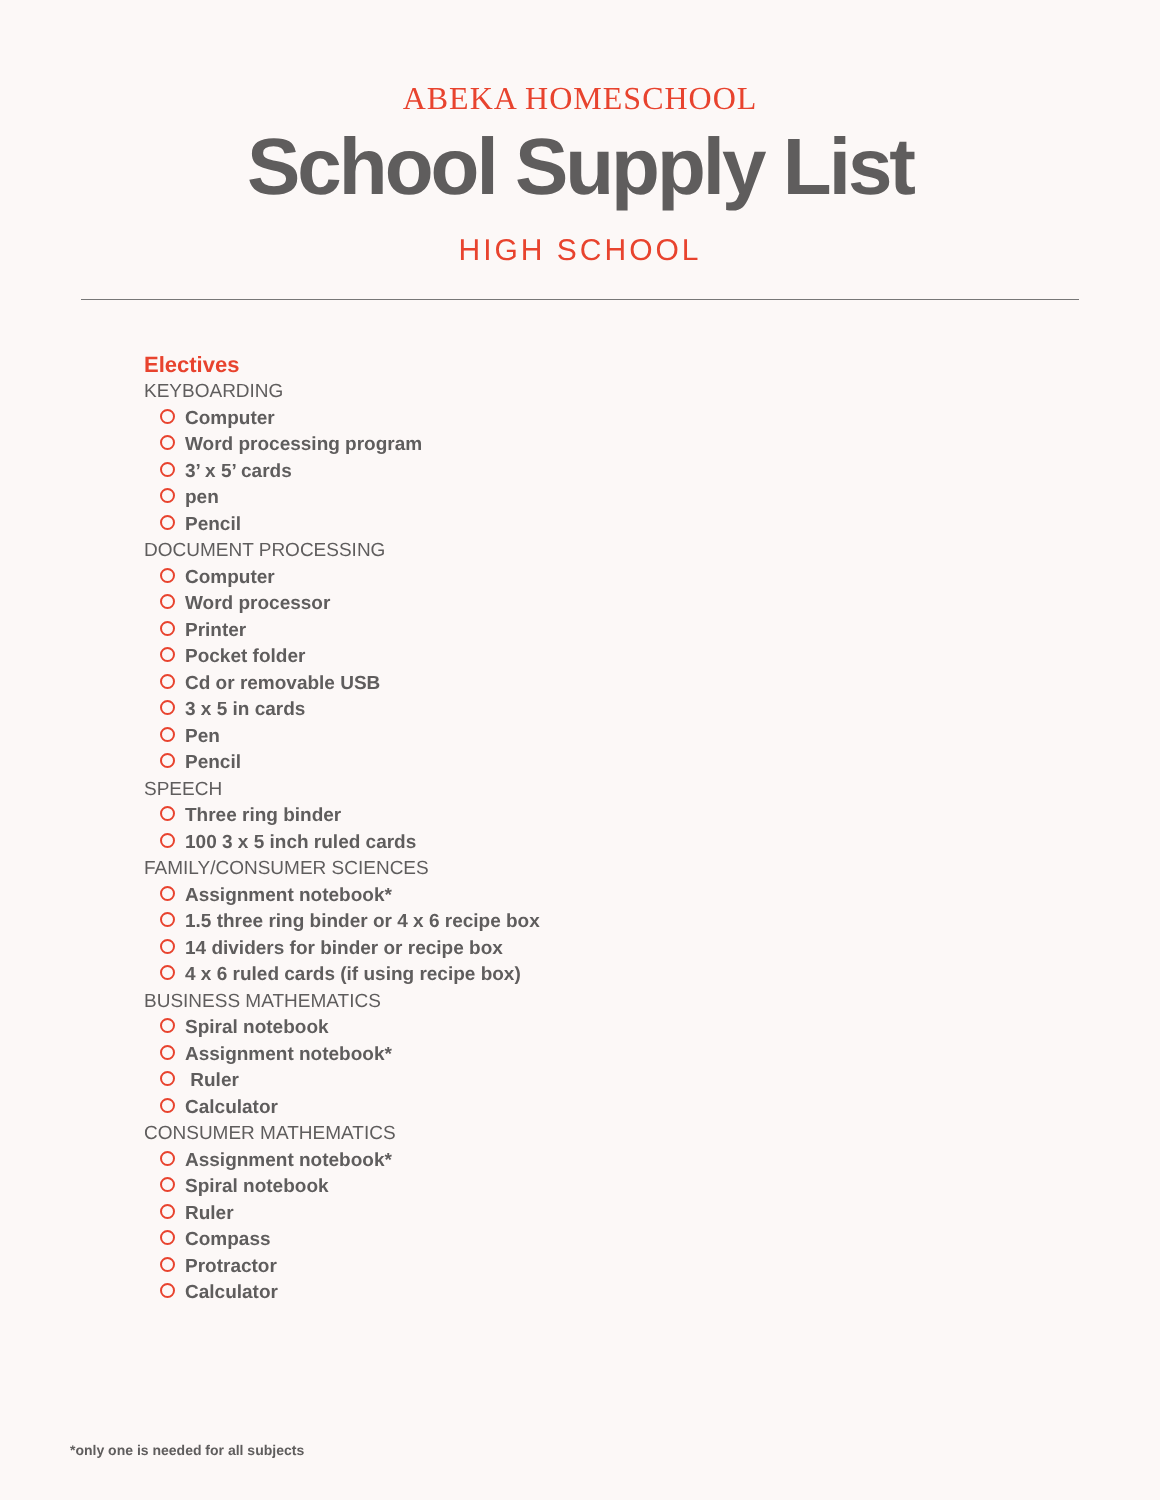ABEKA HOMESCHOOL
School Supply List
HIGH SCHOOL
Electives
KEYBOARDING
Computer
Word processing program
3’ x 5’ cards
pen
Pencil
DOCUMENT PROCESSING
Computer
Word processor
Printer
Pocket folder
Cd or removable USB
3 x 5 in cards
Pen
Pencil
SPEECH
Three ring binder
100 3 x 5 inch ruled cards
FAMILY/CONSUMER SCIENCES
Assignment notebook*
1.5 three ring binder or 4 x 6 recipe box
14 dividers for binder or recipe box
4 x 6 ruled cards (if using recipe box)
BUSINESS MATHEMATICS
Spiral notebook
Assignment notebook*
Ruler
Calculator
CONSUMER MATHEMATICS
Assignment notebook*
Spiral notebook
Ruler
Compass
Protractor
Calculator
*only one is needed for all subjects